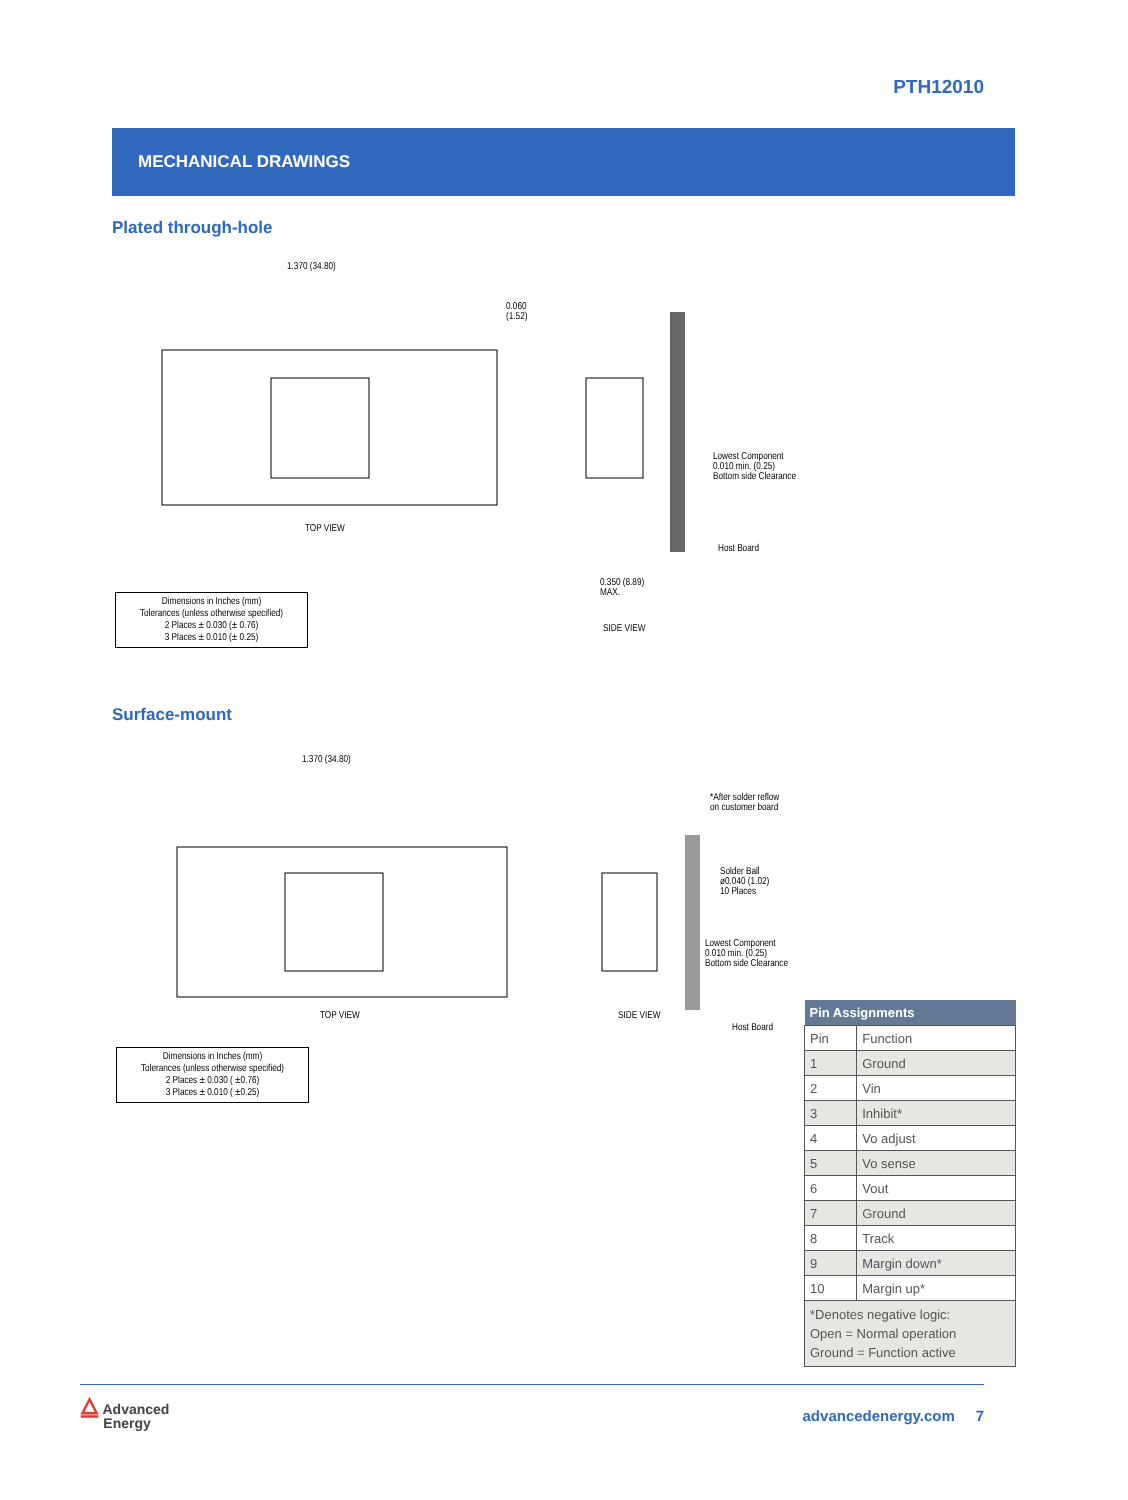PTH12010
MECHANICAL DRAWINGS
Plated through-hole
1.370 (34.80)
0.060
(1.52)
TOP VIEW
Lowest Component
0.010 min. (0.25)
Bottom side Clearance
Host Board
0.350 (8.89)
MAX.
SIDE VIEW
Dimensions in Inches (mm)
Tolerances (unless otherwise specified)
2 Places ± 0.030 (± 0.76)
3 Places ± 0.010 (± 0.25)
Surface-mount
1.370 (34.80)
*After solder reflow
on customer board
Solder Ball
ø0.040 (1.02)
10 Places
Lowest Component
0.010 min. (0.25)
Bottom side Clearance
TOP VIEW SIDE VIEW
Host Board
Dimensions in Inches (mm)
Tolerances (unless otherwise specified)
2 Places ± 0.030 ( ±0.76)
3 Places ± 0.010 ( ±0.25)
| Pin Assignments | |
| --- | --- |
| Pin | Function |
| 1 | Ground |
| 2 | Vin |
| 3 | Inhibit* |
| 4 | Vo adjust |
| 5 | Vo sense |
| 6 | Vout |
| 7 | Ground |
| 8 | Track |
| 9 | Margin down* |
| 10 | Margin up* |
| *Denotes negative logic: Open = Normal operation Ground = Function active | |
⧋ Advanced
Energy
advancedenergy.com 7